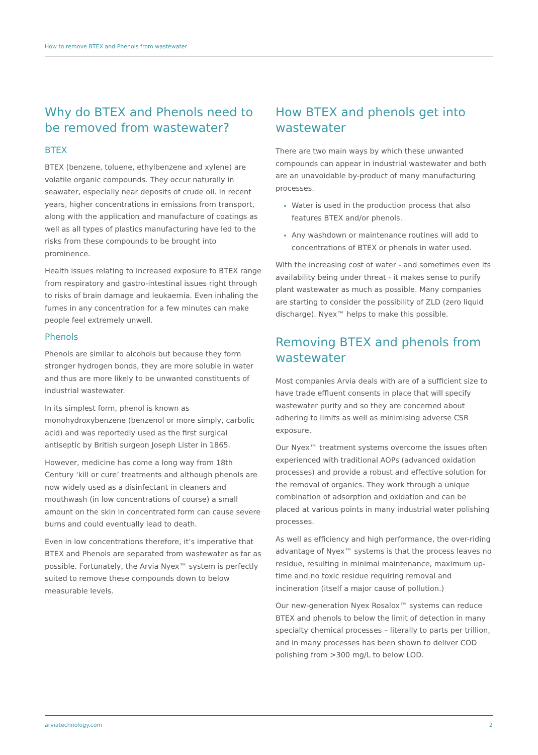How to remove BTEX and Phenols from wastewater
Why do BTEX and Phenols need to be removed from wastewater?
BTEX
BTEX (benzene, toluene, ethylbenzene and xylene) are volatile organic compounds. They occur naturally in seawater, especially near deposits of crude oil. In recent years, higher concentrations in emissions from transport, along with the application and manufacture of coatings as well as all types of plastics manufacturing have led to the risks from these compounds to be brought into prominence.
Health issues relating to increased exposure to BTEX range from respiratory and gastro-intestinal issues right through to risks of brain damage and leukaemia. Even inhaling the fumes in any concentration for a few minutes can make people feel extremely unwell.
Phenols
Phenols are similar to alcohols but because they form stronger hydrogen bonds, they are more soluble in water and thus are more likely to be unwanted constituents of industrial wastewater.
In its simplest form, phenol is known as monohydroxybenzene (benzenol or more simply, carbolic acid) and was reportedly used as the first surgical antiseptic by British surgeon Joseph Lister in 1865.
However, medicine has come a long way from 18th Century ‘kill or cure’ treatments and although phenols are now widely used as a disinfectant in cleaners and mouthwash (in low concentrations of course) a small amount on the skin in concentrated form can cause severe burns and could eventually lead to death.
Even in low concentrations therefore, it’s imperative that BTEX and Phenols are separated from wastewater as far as possible. Fortunately, the Arvia Nyex™ system is perfectly suited to remove these compounds down to below measurable levels.
How BTEX and phenols get into wastewater
There are two main ways by which these unwanted compounds can appear in industrial wastewater and both are an unavoidable by-product of many manufacturing processes.
Water is used in the production process that also features BTEX and/or phenols.
Any washdown or maintenance routines will add to concentrations of BTEX or phenols in water used.
With the increasing cost of water - and sometimes even its availability being under threat - it makes sense to purify plant wastewater as much as possible. Many companies are starting to consider the possibility of ZLD (zero liquid discharge). Nyex™ helps to make this possible.
Removing BTEX and phenols from wastewater
Most companies Arvia deals with are of a sufficient size to have trade effluent consents in place that will specify wastewater purity and so they are concerned about adhering to limits as well as minimising adverse CSR exposure.
Our Nyex™ treatment systems overcome the issues often experienced with traditional AOPs (advanced oxidation processes) and provide a robust and effective solution for the removal of organics. They work through a unique combination of adsorption and oxidation and can be placed at various points in many industrial water polishing processes.
As well as efficiency and high performance, the over-riding advantage of Nyex™ systems is that the process leaves no residue, resulting in minimal maintenance, maximum up-time and no toxic residue requiring removal and incineration (itself a major cause of pollution.)
Our new-generation Nyex Rosalox™ systems can reduce BTEX and phenols to below the limit of detection in many specialty chemical processes – literally to parts per trillion, and in many processes has been shown to deliver COD polishing from >300 mg/L to below LOD.
arviatechnology.com 2